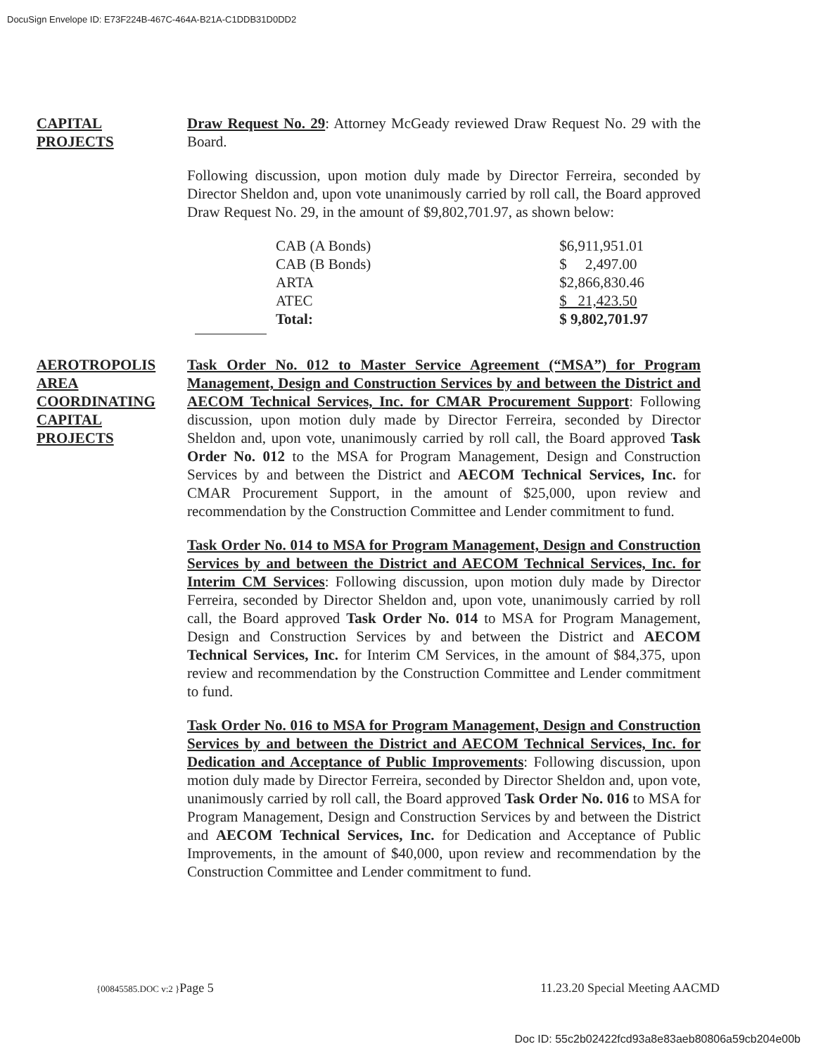DocuSign Envelope ID: E73F224B-467C-464A-B21A-C1DDB31D0DD2
CAPITAL
PROJECTS
Draw Request No. 29: Attorney McGeady reviewed Draw Request No. 29 with the Board.
Following discussion, upon motion duly made by Director Ferreira, seconded by Director Sheldon and, upon vote unanimously carried by roll call, the Board approved Draw Request No. 29, in the amount of $9,802,701.97, as shown below:
| CAB (A Bonds) | $6,911,951.01 |
| CAB (B Bonds) | $ 2,497.00 |
| ARTA | $2,866,830.46 |
| ATEC | $ 21,423.50 |
| Total: | $ 9,802,701.97 |
AEROTROPOLIS
AREA
COORDINATING
CAPITAL
PROJECTS
Task Order No. 012 to Master Service Agreement (“MSA”) for Program Management, Design and Construction Services by and between the District and AECOM Technical Services, Inc. for CMAR Procurement Support: Following discussion, upon motion duly made by Director Ferreira, seconded by Director Sheldon and, upon vote, unanimously carried by roll call, the Board approved Task Order No. 012 to the MSA for Program Management, Design and Construction Services by and between the District and AECOM Technical Services, Inc. for CMAR Procurement Support, in the amount of $25,000, upon review and recommendation by the Construction Committee and Lender commitment to fund.
Task Order No. 014 to MSA for Program Management, Design and Construction Services by and between the District and AECOM Technical Services, Inc. for Interim CM Services: Following discussion, upon motion duly made by Director Ferreira, seconded by Director Sheldon and, upon vote, unanimously carried by roll call, the Board approved Task Order No. 014 to MSA for Program Management, Design and Construction Services by and between the District and AECOM Technical Services, Inc. for Interim CM Services, in the amount of $84,375, upon review and recommendation by the Construction Committee and Lender commitment to fund.
Task Order No. 016 to MSA for Program Management, Design and Construction Services by and between the District and AECOM Technical Services, Inc. for Dedication and Acceptance of Public Improvements: Following discussion, upon motion duly made by Director Ferreira, seconded by Director Sheldon and, upon vote, unanimously carried by roll call, the Board approved Task Order No. 016 to MSA for Program Management, Design and Construction Services by and between the District and AECOM Technical Services, Inc. for Dedication and Acceptance of Public Improvements, in the amount of $40,000, upon review and recommendation by the Construction Committee and Lender commitment to fund.
{00845585.DOC v:2 }Page 5 11.23.20 Special Meeting AACMD
Doc ID: 55c2b02422fcd93a8e83aeb80806a59cb204e00b